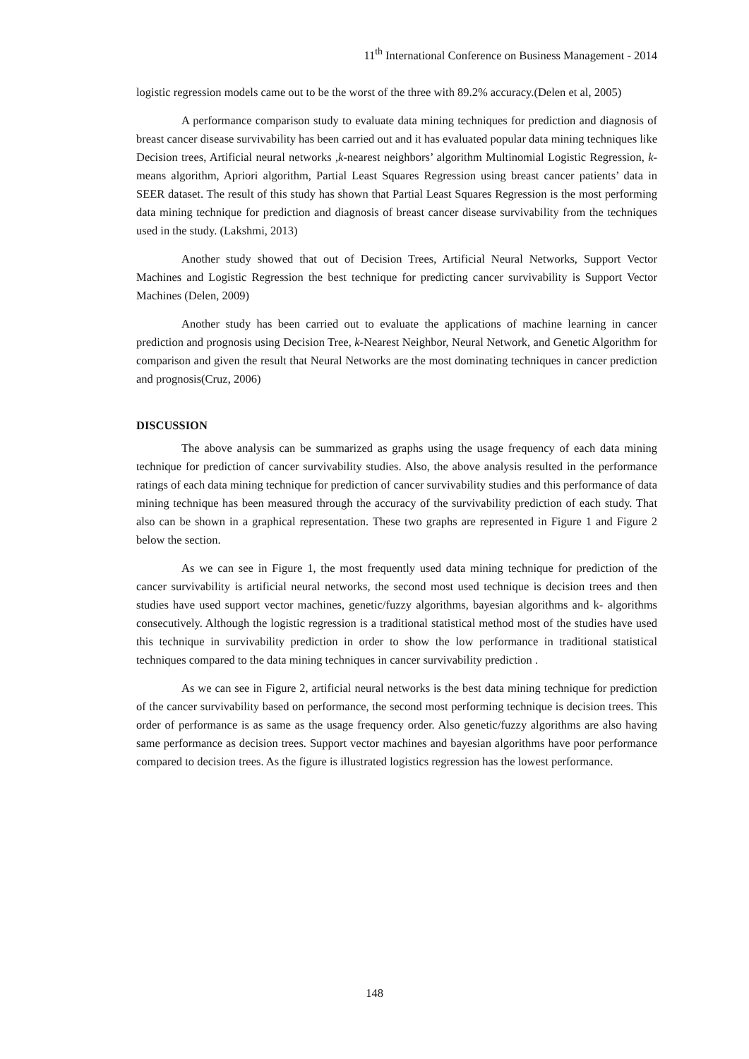11<sup>th</sup> International Conference on Business Management - 2014
logistic regression models came out to be the worst of the three with 89.2% accuracy.(Delen et al, 2005)
A performance comparison study to evaluate data mining techniques for prediction and diagnosis of breast cancer disease survivability has been carried out and it has evaluated popular data mining techniques like Decision trees, Artificial neural networks ,k-nearest neighbors’ algorithm Multinomial Logistic Regression, k-means algorithm, Apriori algorithm, Partial Least Squares Regression using breast cancer patients’ data in SEER dataset. The result of this study has shown that Partial Least Squares Regression is the most performing data mining technique for prediction and diagnosis of breast cancer disease survivability from the techniques used in the study. (Lakshmi, 2013)
Another study showed that out of Decision Trees, Artificial Neural Networks, Support Vector Machines and Logistic Regression the best technique for predicting cancer survivability is Support Vector Machines (Delen, 2009)
Another study has been carried out to evaluate the applications of machine learning in cancer prediction and prognosis using Decision Tree, k-Nearest Neighbor, Neural Network, and Genetic Algorithm for comparison and given the result that Neural Networks are the most dominating techniques in cancer prediction and prognosis(Cruz, 2006)
DISCUSSION
The above analysis can be summarized as graphs using the usage frequency of each data mining technique for prediction of cancer survivability studies. Also, the above analysis resulted in the performance ratings of each data mining technique for prediction of cancer survivability studies and this performance of data mining technique has been measured through the accuracy of the survivability prediction of each study. That also can be shown in a graphical representation. These two graphs are represented in Figure 1 and Figure 2 below the section.
As we can see in Figure 1, the most frequently used data mining technique for prediction of the cancer survivability is artificial neural networks, the second most used technique is decision trees and then studies have used support vector machines, genetic/fuzzy algorithms, bayesian algorithms and k- algorithms consecutively. Although the logistic regression is a traditional statistical method most of the studies have used this technique in survivability prediction in order to show the low performance in traditional statistical techniques compared to the data mining techniques in cancer survivability prediction .
As we can see in Figure 2, artificial neural networks is the best data mining technique for prediction of the cancer survivability based on performance, the second most performing technique is decision trees. This order of performance is as same as the usage frequency order. Also genetic/fuzzy algorithms are also having same performance as decision trees. Support vector machines and bayesian algorithms have poor performance compared to decision trees. As the figure is illustrated logistics regression has the lowest performance.
148